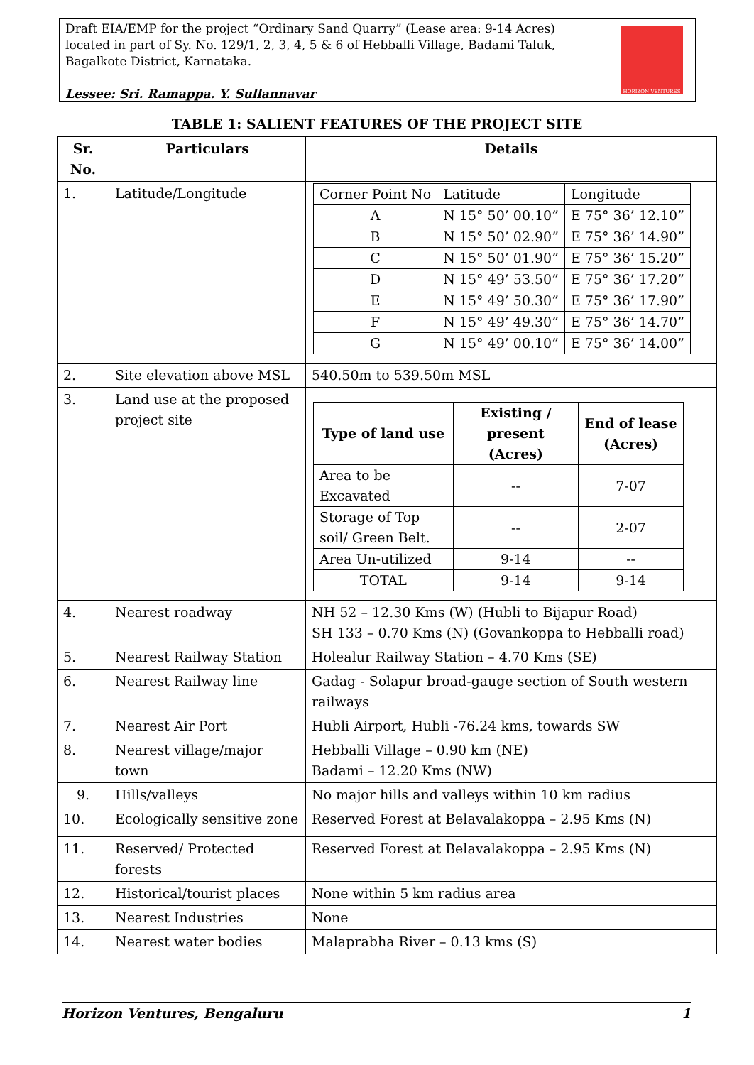Draft EIA/EMP for the project “Ordinary Sand Quarry” (Lease area: 9-14 Acres) located in part of Sy. No. 129/1, 2, 3, 4, 5 & 6 of Hebballi Village, Badami Taluk, Bagalkote District, Karnataka.
Lessee: Sri. Ramappa. Y. Sullannavar
HORIZON VENTURES
TABLE 1: SALIENT FEATURES OF THE PROJECT SITE
| Sr. No. | Particulars | Details |
| --- | --- | --- |
| 1. | Latitude/Longitude | / Corner Point No / Latitude / Longitude / / A / N 15° 50’ 00.10” / E 75° 36’ 12.10” / / B / N 15° 50’ 02.90” / E 75° 36’ 14.90” / / C / N 15° 50’ 01.90” / E 75° 36’ 15.20” / / D / N 15° 49’ 53.50” / E 75° 36’ 17.20” / / E / N 15° 49’ 50.30” / E 75° 36’ 17.90” / / F / N 15° 49’ 49.30” / E 75° 36’ 14.70” / / G / N 15° 49’ 00.10” / E 75° 36’ 14.00” / |
| 2. | Site elevation above MSL | 540.50m to 539.50m MSL |
| 3. | Land use at the proposed project site | / Type of land use / Existing / present (Acres) / End of lease (Acres) / / --- / --- / --- / / Area to be Excavated / -- / 7-07 / / Storage of Top soil/ Green Belt. / -- / 2-07 / / Area Un-utilized / 9-14 / -- / / TOTAL / 9-14 / 9-14 / |
| 4. | Nearest roadway | NH 52 – 12.30 Kms (W) (Hubli to Bijapur Road) SH 133 – 0.70 Kms (N) (Govankoppa to Hebballi road) |
| 5. | Nearest Railway Station | Holealur Railway Station – 4.70 Kms (SE) |
| 6. | Nearest Railway line | Gadag - Solapur broad-gauge section of South western railways |
| 7. | Nearest Air Port | Hubli Airport, Hubli -76.24 kms, towards SW |
| 8. | Nearest village/major town | Hebballi Village – 0.90 km (NE) Badami – 12.20 Kms (NW) |
| 9. | Hills/valleys | No major hills and valleys within 10 km radius |
| 10. | Ecologically sensitive zone | Reserved Forest at Belavalakoppa – 2.95 Kms (N) |
| 11. | Reserved/ Protected forests | Reserved Forest at Belavalakoppa – 2.95 Kms (N) |
| 12. | Historical/tourist places | None within 5 km radius area |
| 13. | Nearest Industries | None |
| 14. | Nearest water bodies | Malaprabha River – 0.13 kms (S) |
Horizon Ventures, Bengaluru 1